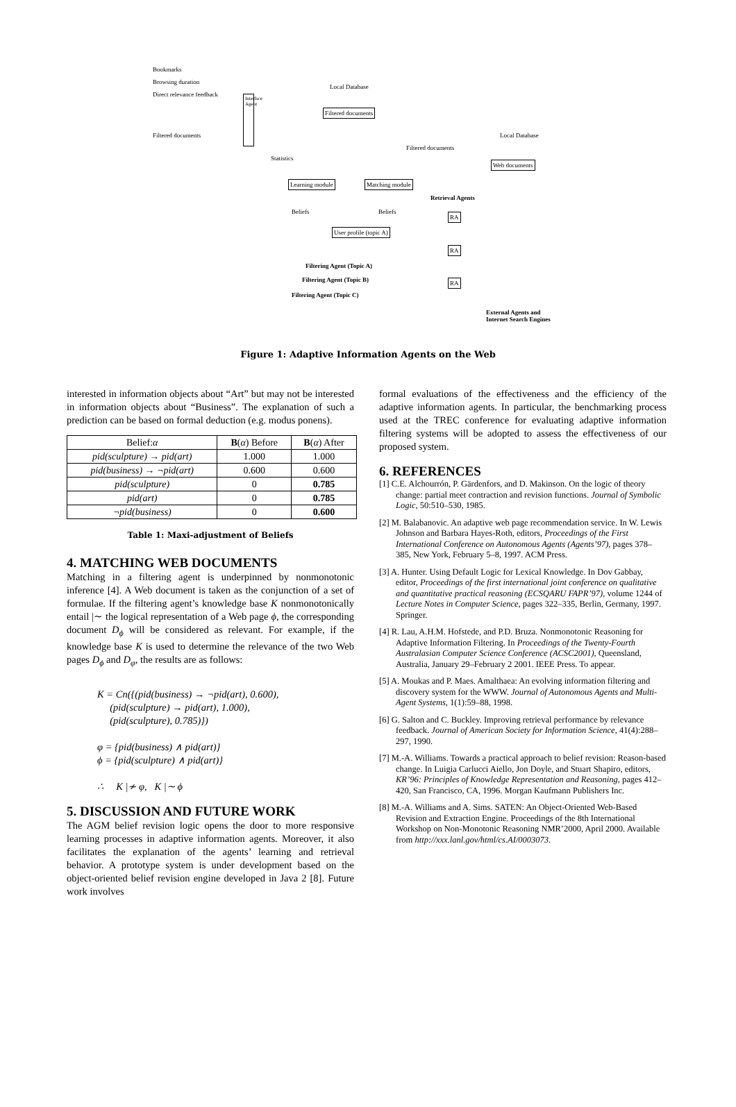Bookmarks
Browsing duration
Direct relevance feedback
Filtered documents
Interface Agent
Local Database
Filtered documents
Statistics
Filtered documents
Local Database
Web documents
Learning module Matching module
Retrieval Agents
Beliefs Beliefs
User profile (topic A)
RA
RA
RA
Filtering Agent (Topic A)
Filtering Agent (Topic B)
Filtering Agent (Topic C)
External Agents and
Internet Search Engines
Figure 1: Adaptive Information Agents on the Web
interested in information objects about “Art” but may not be interested in information objects about “Business”. The explanation of such a prediction can be based on formal deduction (e.g. modus ponens).
| Belief: α | B ( α ) Before | B ( α ) After |
| --- | --- | --- |
| pid(sculpture) → pid(art) | 1.000 | 1.000 |
| pid(business) → ¬pid(art) | 0.600 | 0.600 |
| pid(sculpture) | 0 | 0.785 |
| pid(art) | 0 | 0.785 |
| ¬pid(business) | 0 | 0.600 |
Table 1: Maxi-adjustment of Beliefs
4. MATCHING WEB DOCUMENTS
Matching in a filtering agent is underpinned by nonmonotonic inference [4]. A Web document is taken as the conjunction of a set of formulae. If the filtering agent’s knowledge base K nonmonotonically entail |∼ the logical representation of a Web page ϕ, the corresponding document D<sub>ϕ</sub> will be considered as relevant. For example, if the knowledge base K is used to determine the relevance of the two Web pages D<sub>ϕ</sub> and D<sub>φ</sub>, the results are as follows:
K = Cn({(pid(business) → ¬pid(art), 0.600),
(pid(sculpture) → pid(art), 1.000),
(pid(sculpture), 0.785)})
φ = {pid(business) ∧ pid(art)}
ϕ = {pid(sculpture) ∧ pid(art)}
∴ K |≁ φ, K |∼ ϕ
5. DISCUSSION AND FUTURE WORK
The AGM belief revision logic opens the door to more responsive learning processes in adaptive information agents. Moreover, it also facilitates the explanation of the agents’ learning and retrieval behavior. A prototype system is under development based on the object-oriented belief revision engine developed in Java 2 [8]. Future work involves
formal evaluations of the effectiveness and the efficiency of the adaptive information agents. In particular, the benchmarking process used at the TREC conference for evaluating adaptive information filtering systems will be adopted to assess the effectiveness of our proposed system.
6. REFERENCES
[1] C.E. Alchourrón, P. Gärdenfors, and D. Makinson. On the logic of theory change: partial meet contraction and revision functions. Journal of Symbolic Logic, 50:510–530, 1985.
[2] M. Balabanovic. An adaptive web page recommendation service. In W. Lewis Johnson and Barbara Hayes-Roth, editors, Proceedings of the First International Conference on Autonomous Agents (Agents’97), pages 378–385, New York, February 5–8, 1997. ACM Press.
[3] A. Hunter. Using Default Logic for Lexical Knowledge. In Dov Gabbay, editor, Proceedings of the first international joint conference on qualitative and quantitative practical reasoning (ECSQARU FAPR’97), volume 1244 of Lecture Notes in Computer Science, pages 322–335, Berlin, Germany, 1997. Springer.
[4] R. Lau, A.H.M. Hofstede, and P.D. Bruza. Nonmonotonic Reasoning for Adaptive Information Filtering. In Proceedings of the Twenty-Fourth Australasian Computer Science Conference (ACSC2001), Queensland, Australia, January 29–February 2 2001. IEEE Press. To appear.
[5] A. Moukas and P. Maes. Amalthaea: An evolving information filtering and discovery system for the WWW. Journal of Autonomous Agents and Multi-Agent Systems, 1(1):59–88, 1998.
[6] G. Salton and C. Buckley. Improving retrieval performance by relevance feedback. Journal of American Society for Information Science, 41(4):288–297, 1990.
[7] M.-A. Williams. Towards a practical approach to belief revision: Reason-based change. In Luigia Carlucci Aiello, Jon Doyle, and Stuart Shapiro, editors, KR’96: Principles of Knowledge Representation and Reasoning, pages 412–420, San Francisco, CA, 1996. Morgan Kaufmann Publishers Inc.
[8] M.-A. Williams and A. Sims. SATEN: An Object-Oriented Web-Based Revision and Extraction Engine. Proceedings of the 8th International Workshop on Non-Monotonic Reasoning NMR’2000, April 2000. Available from http://xxx.lanl.gov/html/cs.AI/0003073.